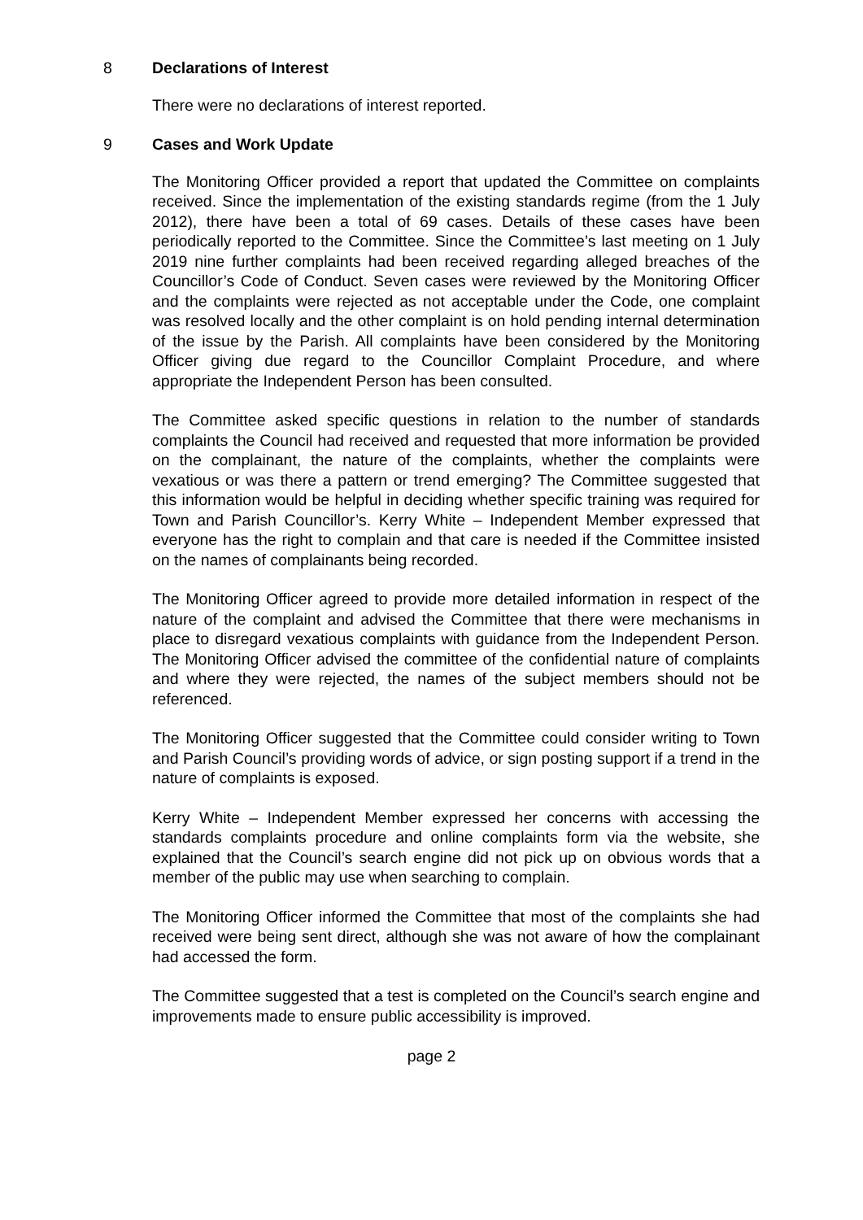8 Declarations of Interest
There were no declarations of interest reported.
9 Cases and Work Update
The Monitoring Officer provided a report that updated the Committee on complaints received. Since the implementation of the existing standards regime (from the 1 July 2012), there have been a total of 69 cases. Details of these cases have been periodically reported to the Committee. Since the Committee’s last meeting on 1 July 2019 nine further complaints had been received regarding alleged breaches of the Councillor’s Code of Conduct. Seven cases were reviewed by the Monitoring Officer and the complaints were rejected as not acceptable under the Code, one complaint was resolved locally and the other complaint is on hold pending internal determination of the issue by the Parish. All complaints have been considered by the Monitoring Officer giving due regard to the Councillor Complaint Procedure, and where appropriate the Independent Person has been consulted.
The Committee asked specific questions in relation to the number of standards complaints the Council had received and requested that more information be provided on the complainant, the nature of the complaints, whether the complaints were vexatious or was there a pattern or trend emerging? The Committee suggested that this information would be helpful in deciding whether specific training was required for Town and Parish Councillor’s. Kerry White – Independent Member expressed that everyone has the right to complain and that care is needed if the Committee insisted on the names of complainants being recorded.
The Monitoring Officer agreed to provide more detailed information in respect of the nature of the complaint and advised the Committee that there were mechanisms in place to disregard vexatious complaints with guidance from the Independent Person. The Monitoring Officer advised the committee of the confidential nature of complaints and where they were rejected, the names of the subject members should not be referenced.
The Monitoring Officer suggested that the Committee could consider writing to Town and Parish Council’s providing words of advice, or sign posting support if a trend in the nature of complaints is exposed.
Kerry White – Independent Member expressed her concerns with accessing the standards complaints procedure and online complaints form via the website, she explained that the Council’s search engine did not pick up on obvious words that a member of the public may use when searching to complain.
The Monitoring Officer informed the Committee that most of the complaints she had received were being sent direct, although she was not aware of how the complainant had accessed the form.
The Committee suggested that a test is completed on the Council’s search engine and improvements made to ensure public accessibility is improved.
page 2